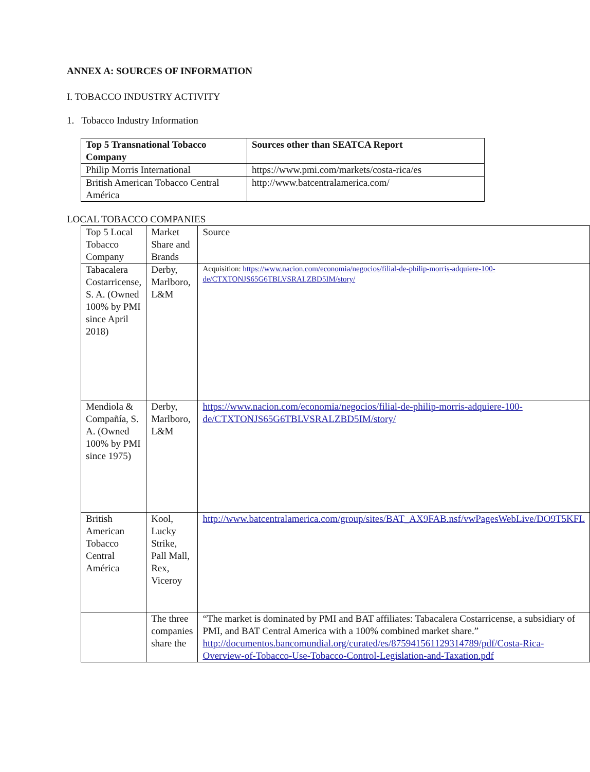ANNEX A: SOURCES OF INFORMATION
I. TOBACCO INDUSTRY ACTIVITY
1. Tobacco Industry Information
| Top 5 Transnational Tobacco Company | Sources other than SEATCA Report |
| --- | --- |
| Philip Morris International | https://www.pmi.com/markets/costa-rica/es |
| British American Tobacco Central América | http://www.batcentralamerica.com/ |
LOCAL TOBACCO COMPANIES
| Top 5 Local Tobacco Company | Market Share and Brands | Source |
| Tabacalera Costarricense, S. A. (Owned 100% by PMI since April 2018) | Derby, Marlboro, L&M | Acquisition: https://www.nacion.com/economia/negocios/filial-de-philip-morris-adquiere-100-de/CTXTONJS65G6TBLVSRALZBD5IM/story/ |
| Mendiola & Compañía, S. A. (Owned 100% by PMI since 1975) | Derby, Marlboro, L&M | https://www.nacion.com/economia/negocios/filial-de-philip-morris-adquiere-100-de/CTXTONJS65G6TBLVSRALZBD5IM/story/ |
| British American Tobacco Central América | Kool, Lucky Strike, Pall Mall, Rex, Viceroy | http://www.batcentralamerica.com/group/sites/BAT_AX9FAB.nsf/vwPagesWebLive/DO9T5KFL |
| | The three companies share the | “The market is dominated by PMI and BAT affiliates: Tabacalera Costarricense, a subsidiary of PMI, and BAT Central America with a 100% combined market share.” http://documentos.bancomundial.org/curated/es/875941561129314789/pdf/Costa-Rica-Overview-of-Tobacco-Use-Tobacco-Control-Legislation-and-Taxation.pdf |